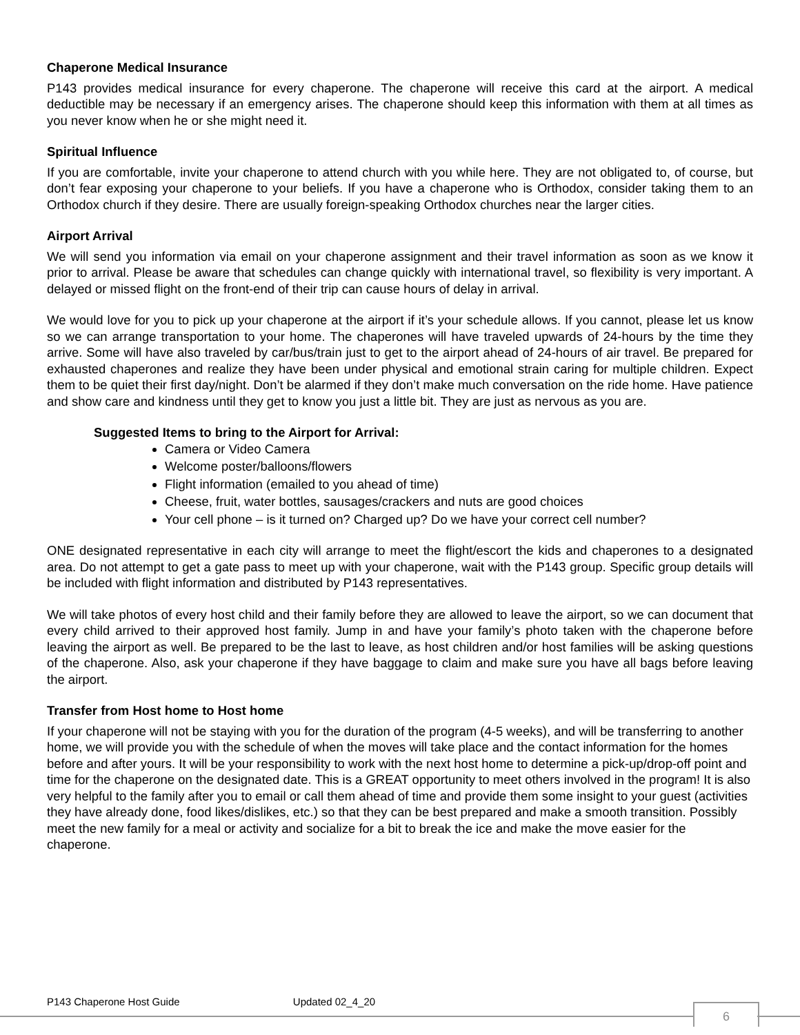Chaperone Medical Insurance
P143 provides medical insurance for every chaperone. The chaperone will receive this card at the airport. A medical deductible may be necessary if an emergency arises. The chaperone should keep this information with them at all times as you never know when he or she might need it.
Spiritual Influence
If you are comfortable, invite your chaperone to attend church with you while here. They are not obligated to, of course, but don’t fear exposing your chaperone to your beliefs. If you have a chaperone who is Orthodox, consider taking them to an Orthodox church if they desire. There are usually foreign-speaking Orthodox churches near the larger cities.
Airport Arrival
We will send you information via email on your chaperone assignment and their travel information as soon as we know it prior to arrival. Please be aware that schedules can change quickly with international travel, so flexibility is very important. A delayed or missed flight on the front-end of their trip can cause hours of delay in arrival.
We would love for you to pick up your chaperone at the airport if it’s your schedule allows. If you cannot, please let us know so we can arrange transportation to your home. The chaperones will have traveled upwards of 24-hours by the time they arrive. Some will have also traveled by car/bus/train just to get to the airport ahead of 24-hours of air travel. Be prepared for exhausted chaperones and realize they have been under physical and emotional strain caring for multiple children. Expect them to be quiet their first day/night. Don’t be alarmed if they don’t make much conversation on the ride home. Have patience and show care and kindness until they get to know you just a little bit. They are just as nervous as you are.
Suggested Items to bring to the Airport for Arrival:
Camera or Video Camera
Welcome poster/balloons/flowers
Flight information (emailed to you ahead of time)
Cheese, fruit, water bottles, sausages/crackers and nuts are good choices
Your cell phone – is it turned on? Charged up? Do we have your correct cell number?
ONE designated representative in each city will arrange to meet the flight/escort the kids and chaperones to a designated area. Do not attempt to get a gate pass to meet up with your chaperone, wait with the P143 group. Specific group details will be included with flight information and distributed by P143 representatives.
We will take photos of every host child and their family before they are allowed to leave the airport, so we can document that every child arrived to their approved host family. Jump in and have your family’s photo taken with the chaperone before leaving the airport as well. Be prepared to be the last to leave, as host children and/or host families will be asking questions of the chaperone. Also, ask your chaperone if they have baggage to claim and make sure you have all bags before leaving the airport.
Transfer from Host home to Host home
If your chaperone will not be staying with you for the duration of the program (4-5 weeks), and will be transferring to another home, we will provide you with the schedule of when the moves will take place and the contact information for the homes before and after yours. It will be your responsibility to work with the next host home to determine a pick-up/drop-off point and time for the chaperone on the designated date. This is a GREAT opportunity to meet others involved in the program! It is also very helpful to the family after you to email or call them ahead of time and provide them some insight to your guest (activities they have already done, food likes/dislikes, etc.) so that they can be best prepared and make a smooth transition. Possibly meet the new family for a meal or activity and socialize for a bit to break the ice and make the move easier for the chaperone.
P143 Chaperone Host Guide Updated 02_4_20
6